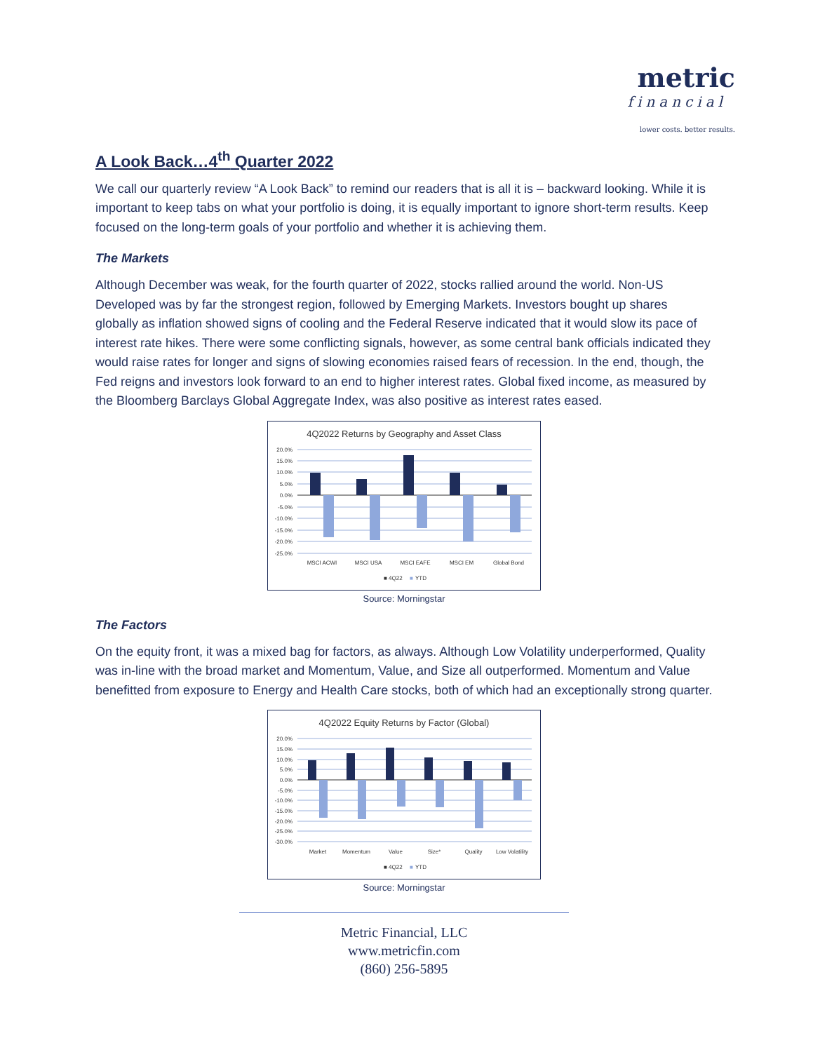metric
financial
lower costs. better results.
A Look Back…4<sup>th</sup> Quarter 2022
We call our quarterly review “A Look Back” to remind our readers that is all it is – backward looking. While it is important to keep tabs on what your portfolio is doing, it is equally important to ignore short-term results. Keep focused on the long-term goals of your portfolio and whether it is achieving them.
The Markets
Although December was weak, for the fourth quarter of 2022, stocks rallied around the world. Non-US Developed was by far the strongest region, followed by Emerging Markets. Investors bought up shares globally as inflation showed signs of cooling and the Federal Reserve indicated that it would slow its pace of interest rate hikes. There were some conflicting signals, however, as some central bank officials indicated they would raise rates for longer and signs of slowing economies raised fears of recession. In the end, though, the Fed reigns and investors look forward to an end to higher interest rates. Global fixed income, as measured by the Bloomberg Barclays Global Aggregate Index, was also positive as interest rates eased.
4Q2022 Returns by Geography and Asset Class
20.0%
15.0%
10.0%
5.0%
0.0%
-5.0%
-10.0%
-15.0%
-20.0%
-25.0%
MSCI ACWI
MSCI USA
MSCI EAFE
MSCI EM
Global Bond
■ 4Q22
■
YTD
Source: Morningstar
The Factors
On the equity front, it was a mixed bag for factors, as always. Although Low Volatility underperformed, Quality was in-line with the broad market and Momentum, Value, and Size all outperformed. Momentum and Value benefitted from exposure to Energy and Health Care stocks, both of which had an exceptionally strong quarter.
4Q2022 Equity Returns by Factor (Global)
20.0%
15.0%
10.0%
5.0%
0.0%
-5.0%
-10.0%
-15.0%
-20.0%
-25.0%
-30.0%
Market
Momentum
Value
Size*
Quality
Low Volatility
■ 4Q22
■
YTD
Source: Morningstar
Metric Financial, LLC
www.metricfin.com
(860) 256-5895